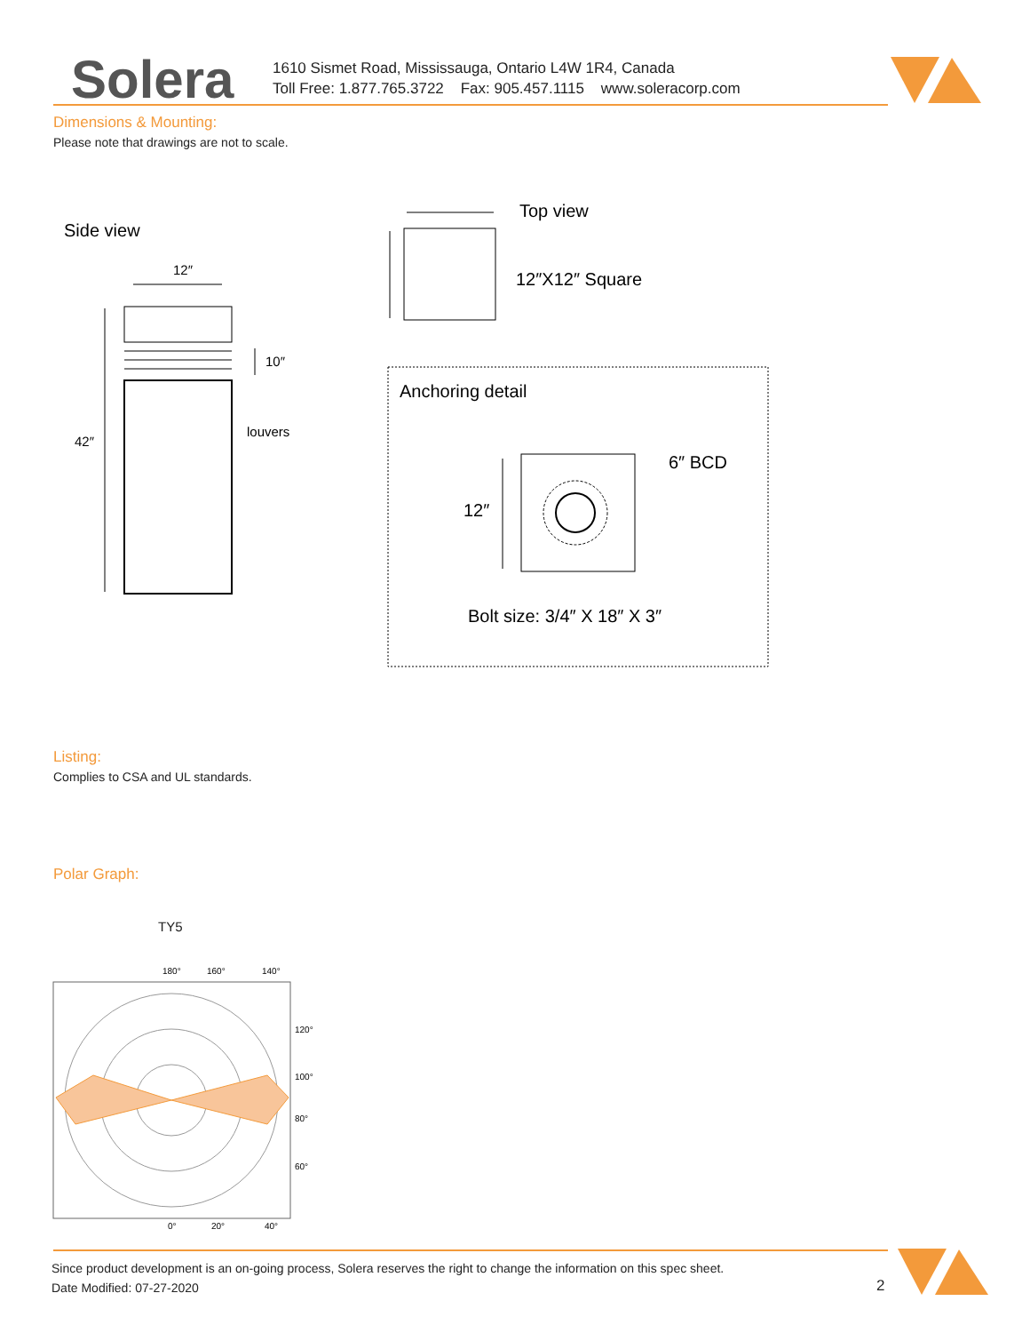Solera
1610 Sismet Road, Mississauga, Ontario L4W 1R4, Canada
Toll Free: 1.877.765.3722 Fax: 905.457.1115 www.soleracorp.com
Dimensions & Mounting:
Please note that drawings are not to scale.
Side view
12″
42″
10″
louvers
Top view
12″X12″ Square
Anchoring detail
12″
6″ BCD
Bolt size: 3/4″ X 18″ X 3″
Listing:
Complies to CSA and UL standards.
Polar Graph:
TY5
180°
160°
140°
120°
100°
80°
60°
0°
20°
40°
Since product development is an on-going process, Solera reserves the right to change the information on this spec sheet.
Date Modified: 07-27-2020
2